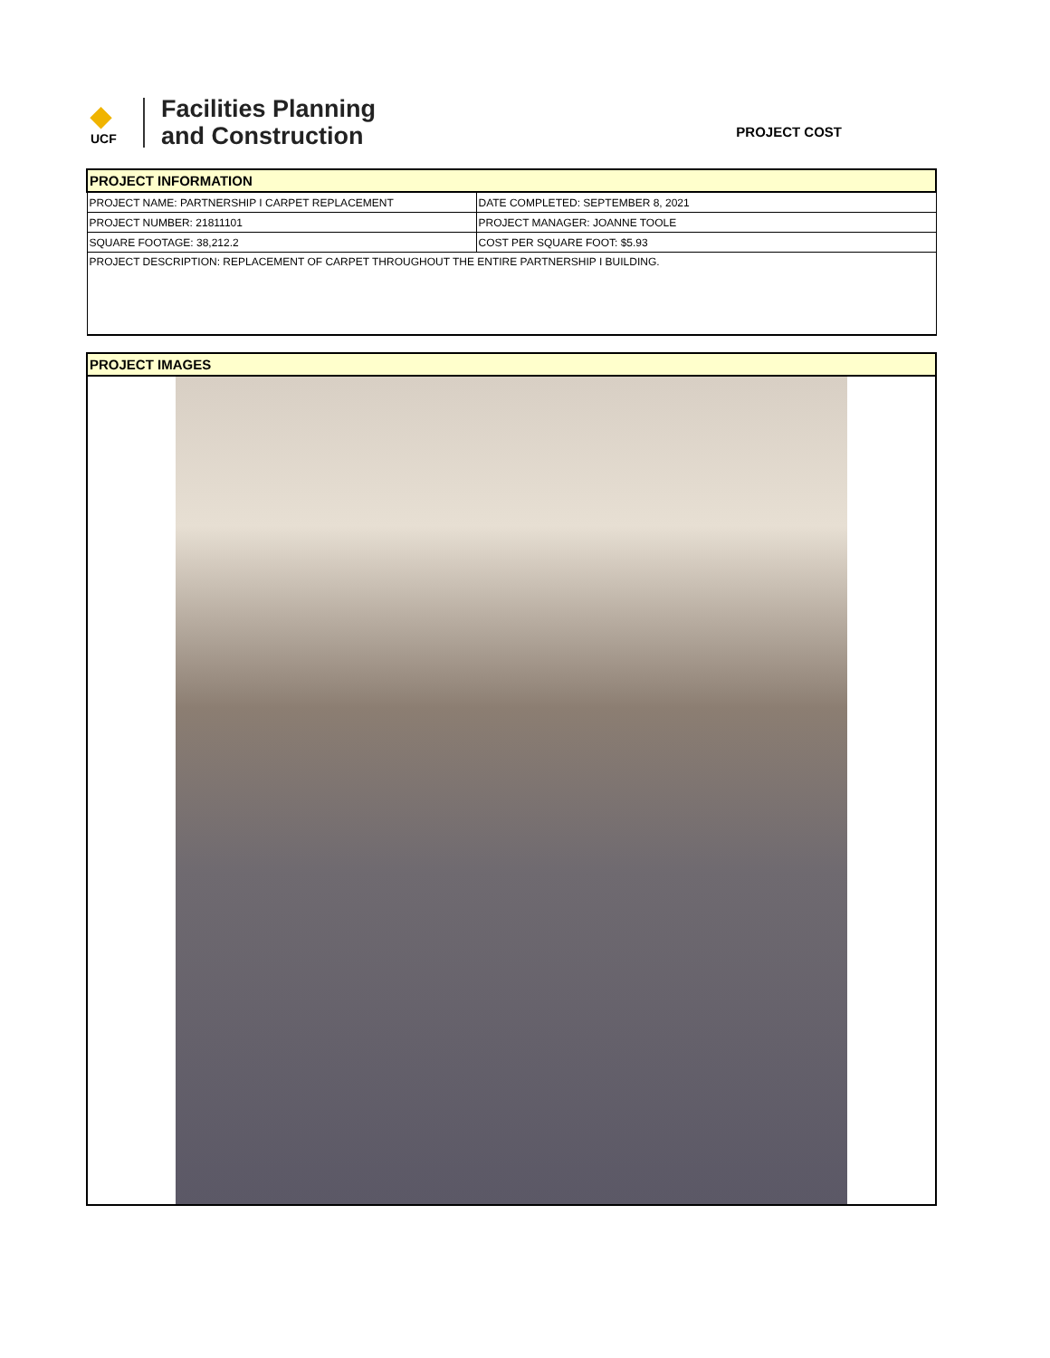◆
UCF
Facilities Planning
and Construction
PROJECT COST
| PROJECT INFORMATION | |
| PROJECT NAME: PARTNERSHIP I CARPET REPLACEMENT | DATE COMPLETED: SEPTEMBER 8, 2021 |
| PROJECT NUMBER: 21811101 | PROJECT MANAGER: JOANNE TOOLE |
| SQUARE FOOTAGE: 38,212.2 | COST PER SQUARE FOOT: $5.93 |
| PROJECT DESCRIPTION: REPLACEMENT OF CARPET THROUGHOUT THE ENTIRE PARTNERSHIP I BUILDING. | |
| PROJECT IMAGES |